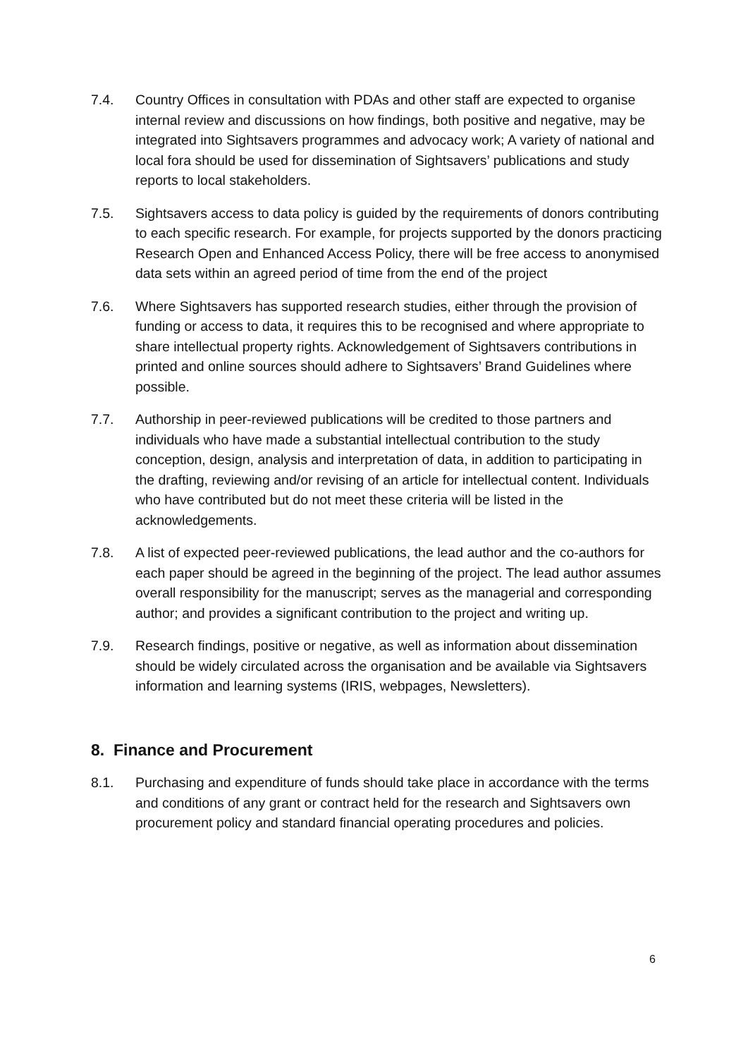7.4. Country Offices in consultation with PDAs and other staff are expected to organise internal review and discussions on how findings, both positive and negative, may be integrated into Sightsavers programmes and advocacy work; A variety of national and local fora should be used for dissemination of Sightsavers’ publications and study reports to local stakeholders.
7.5. Sightsavers access to data policy is guided by the requirements of donors contributing to each specific research. For example, for projects supported by the donors practicing Research Open and Enhanced Access Policy, there will be free access to anonymised data sets within an agreed period of time from the end of the project
7.6. Where Sightsavers has supported research studies, either through the provision of funding or access to data, it requires this to be recognised and where appropriate to share intellectual property rights. Acknowledgement of Sightsavers contributions in printed and online sources should adhere to Sightsavers’ Brand Guidelines where possible.
7.7. Authorship in peer-reviewed publications will be credited to those partners and individuals who have made a substantial intellectual contribution to the study conception, design, analysis and interpretation of data, in addition to participating in the drafting, reviewing and/or revising of an article for intellectual content. Individuals who have contributed but do not meet these criteria will be listed in the acknowledgements.
7.8. A list of expected peer-reviewed publications, the lead author and the co-authors for each paper should be agreed in the beginning of the project. The lead author assumes overall responsibility for the manuscript; serves as the managerial and corresponding author; and provides a significant contribution to the project and writing up.
7.9. Research findings, positive or negative, as well as information about dissemination should be widely circulated across the organisation and be available via Sightsavers information and learning systems (IRIS, webpages, Newsletters).
8. Finance and Procurement
8.1. Purchasing and expenditure of funds should take place in accordance with the terms and conditions of any grant or contract held for the research and Sightsavers own procurement policy and standard financial operating procedures and policies.
6